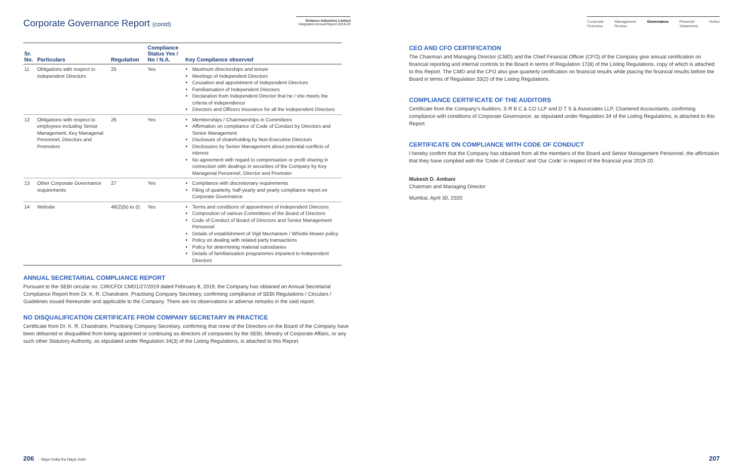Corporate Governance Report (contd)
Reliance Industries Limited
Integrated Annual Report 2019-20
| Sr. No. | Particulars | Regulation | Compliance Status Yes / No / N.A. | Key Compliance observed |
| --- | --- | --- | --- | --- |
| 11 | Obligations with respect to Independent Directors | 25 | Yes | Maximum directorships and tenure Meetings of Independent Directors Cessation and appointment of Independent Directors Familiarisation of Independent Directors Declaration from Independent Director that he / she meets the criteria of independence Directors and Officers insurance for all the Independent Directors |
| 12 | Obligations with respect to employees including Senior Management, Key Managerial Personnel, Directors and Promoters | 26 | Yes | Memberships / Chairmanships in Committees Affirmation on compliance of Code of Conduct by Directors and Senior Management Disclosure of shareholding by Non-Executive Directors Disclosures by Senior Management about potential conflicts of interest No agreement with regard to compensation or profit sharing in connection with dealings in securities of the Company by Key Managerial Personnel, Director and Promoter |
| 13 | Other Corporate Governance requirements | 27 | Yes | Compliance with discretionary requirements Filing of quarterly, half-yearly and yearly compliance report on Corporate Governance |
| 14 | Website | 46(2)(b) to (i) | Yes | Terms and conditions of appointment of Independent Directors Composition of various Committees of the Board of Directors Code of Conduct of Board of Directors and Senior Management Personnel Details of establishment of Vigil Mechanism / Whistle-blower policy Policy on dealing with related party transactions Policy for determining material subsidiaries Details of familiarisation programmes imparted to Independent Directors |
ANNUAL SECRETARIAL COMPLIANCE REPORT
Pursuant to the SEBI circular no. CIR/CFD/ CMD1/27/2019 dated February 8, 2019, the Company has obtained an Annual Secretarial Compliance Report from Dr. K. R. Chandratre, Practising Company Secretary, confirming compliance of SEBI Regulations / Circulars / Guidelines issued thereunder and applicable to the Company. There are no observations or adverse remarks in the said report.
NO DISQUALIFICATION CERTIFICATE FROM COMPANY SECRETARY IN PRACTICE
Certificate from Dr. K. R. Chandratre, Practising Company Secretary, confirming that none of the Directors on the Board of the Company have been debarred or disqualified from being appointed or continuing as directors of companies by the SEBI, Ministry of Corporate Affairs, or any such other Statutory Authority, as stipulated under Regulation 34(3) of the Listing Regulations, is attached to this Report.
206 Naye India Ka Naya Josh
Corporate
Overview Management
Review Governance Financial
Statements Notice
CEO AND CFO CERTIFICATION
The Chairman and Managing Director (CMD) and the Chief Financial Officer (CFO) of the Company give annual certification on financial reporting and internal controls to the Board in terms of Regulation 17(8) of the Listing Regulations, copy of which is attached to this Report. The CMD and the CFO also give quarterly certification on financial results while placing the financial results before the Board in terms of Regulation 33(2) of the Listing Regulations.
COMPLIANCE CERTIFICATE OF THE AUDITORS
Certificate from the Company's Auditors, S R B C & CO LLP and D T S & Associates LLP, Chartered Accountants, confirming compliance with conditions of Corporate Governance, as stipulated under Regulation 34 of the Listing Regulations, is attached to this Report.
CERTIFICATE ON COMPLIANCE WITH CODE OF CONDUCT
I hereby confirm that the Company has obtained from all the members of the Board and Senior Management Personnel, the affirmation that they have complied with the 'Code of Conduct' and 'Our Code' in respect of the financial year 2019-20.
Mukesh D. Ambani
Chairman and Managing Director
Mumbai, April 30, 2020
207